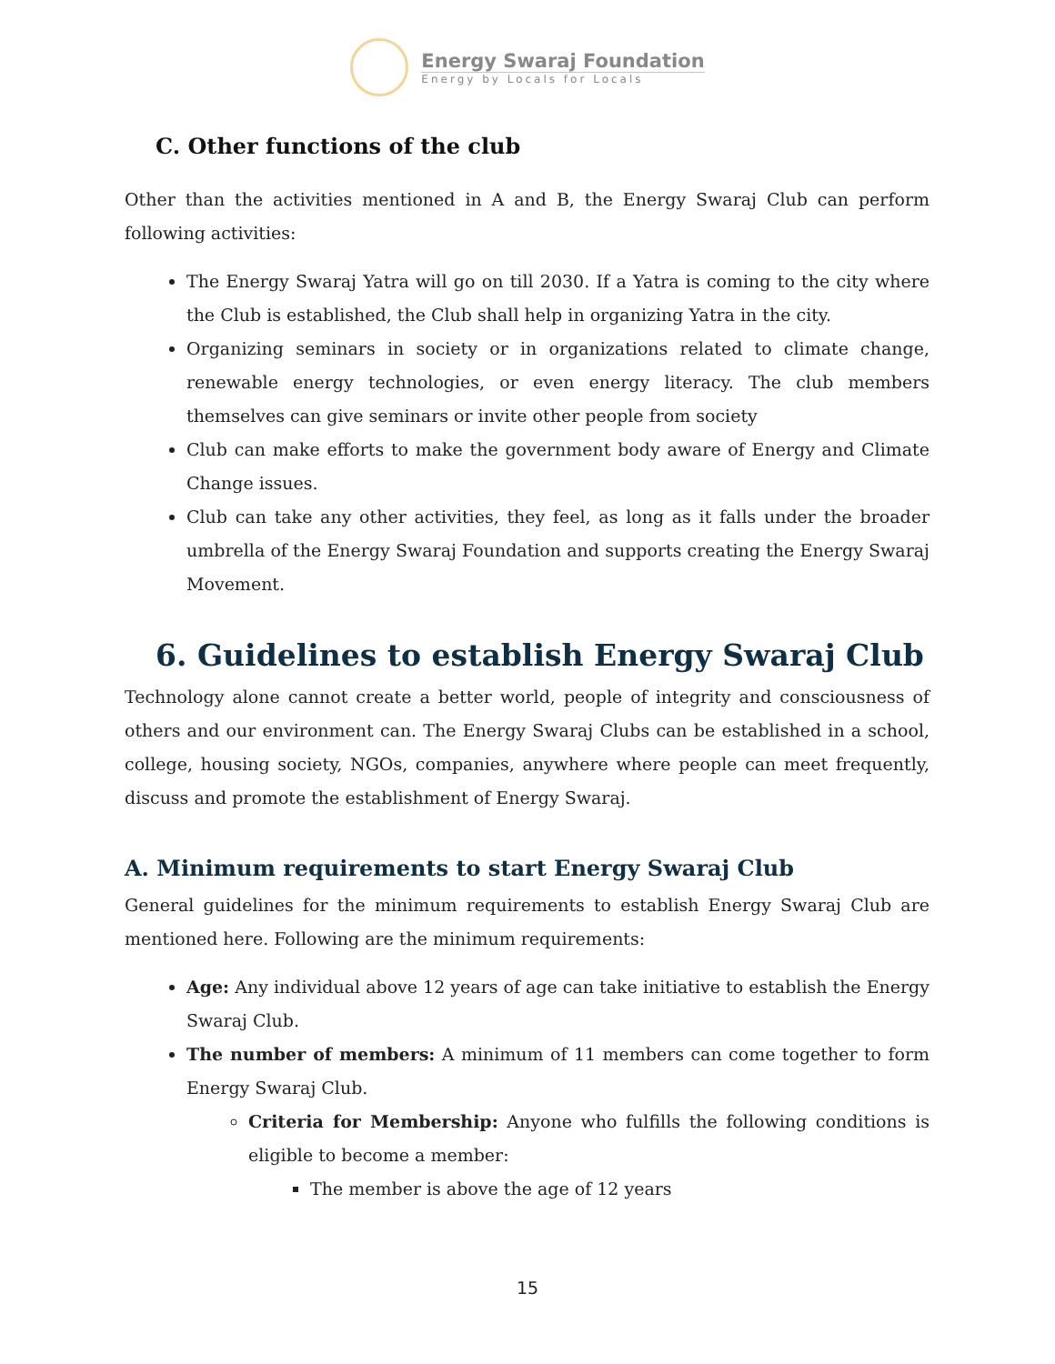Energy Swaraj Foundation
Energy by Locals for Locals
C. Other functions of the club
Other than the activities mentioned in A and B, the Energy Swaraj Club can perform following activities:
The Energy Swaraj Yatra will go on till 2030. If a Yatra is coming to the city where the Club is established, the Club shall help in organizing Yatra in the city.
Organizing seminars in society or in organizations related to climate change, renewable energy technologies, or even energy literacy. The club members themselves can give seminars or invite other people from society
Club can make efforts to make the government body aware of Energy and Climate Change issues.
Club can take any other activities, they feel, as long as it falls under the broader umbrella of the Energy Swaraj Foundation and supports creating the Energy Swaraj Movement.
6. Guidelines to establish Energy Swaraj Club
Technology alone cannot create a better world, people of integrity and consciousness of others and our environment can. The Energy Swaraj Clubs can be established in a school, college, housing society, NGOs, companies, anywhere where people can meet frequently, discuss and promote the establishment of Energy Swaraj.
A. Minimum requirements to start Energy Swaraj Club
General guidelines for the minimum requirements to establish Energy Swaraj Club are mentioned here. Following are the minimum requirements:
Age: Any individual above 12 years of age can take initiative to establish the Energy Swaraj Club.
The number of members: A minimum of 11 members can come together to form Energy Swaraj Club.
Criteria for Membership: Anyone who fulfills the following conditions is eligible to become a member:
The member is above the age of 12 years
15